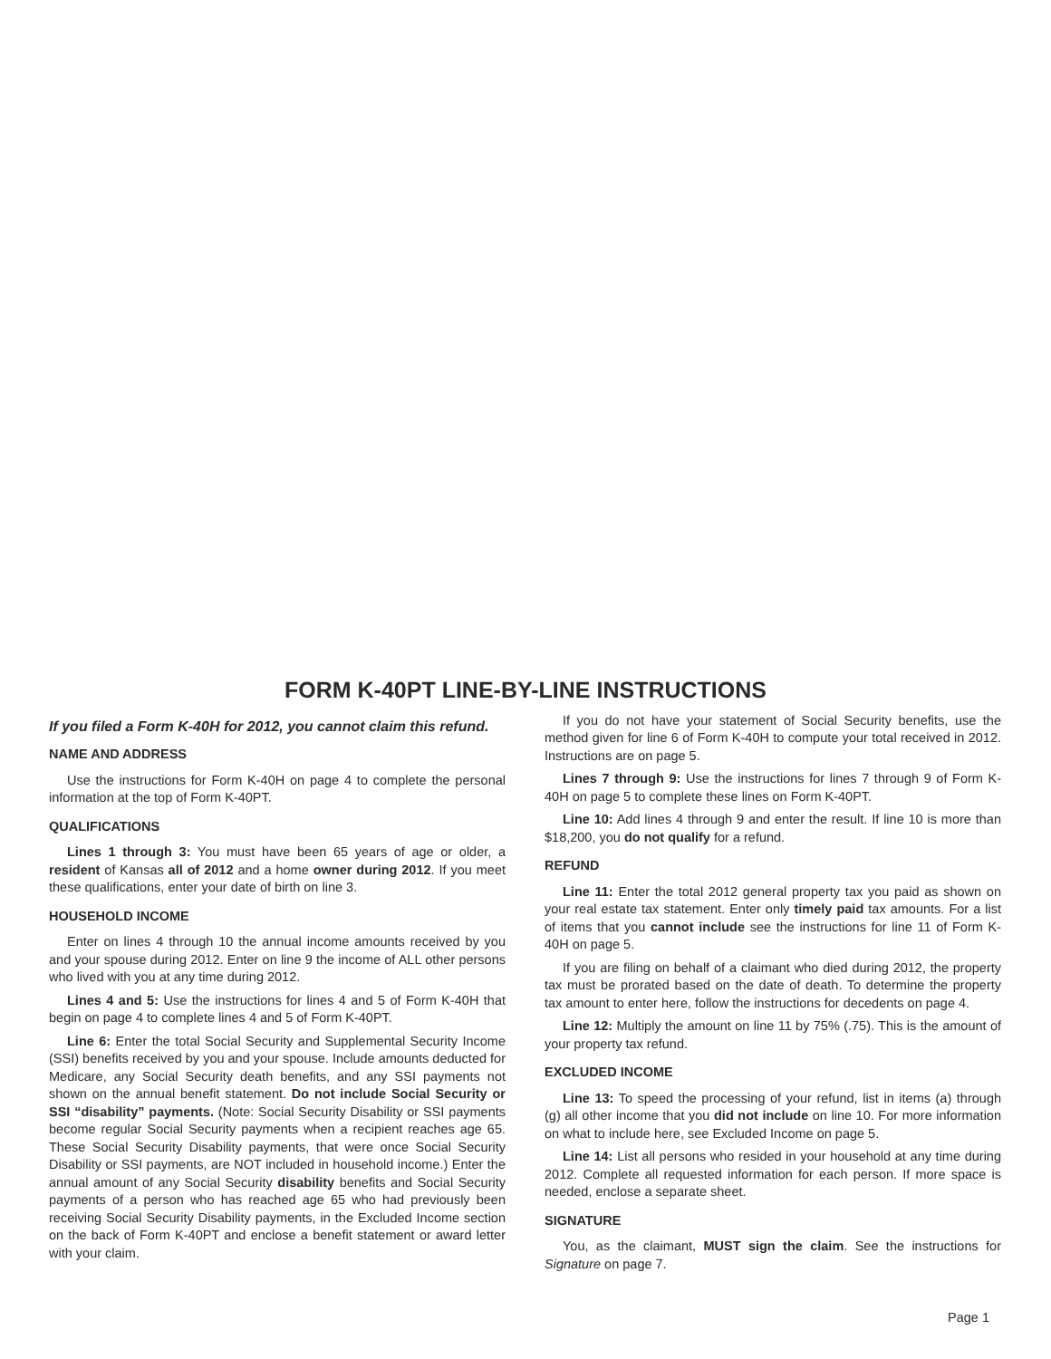FORM K-40PT LINE-BY-LINE INSTRUCTIONS
If you filed a Form K-40H for 2012, you cannot claim this refund.
NAME AND ADDRESS
Use the instructions for Form K-40H on page 4 to complete the personal information at the top of Form K-40PT.
QUALIFICATIONS
Lines 1 through 3: You must have been 65 years of age or older, a resident of Kansas all of 2012 and a home owner during 2012. If you meet these qualifications, enter your date of birth on line 3.
HOUSEHOLD INCOME
Enter on lines 4 through 10 the annual income amounts received by you and your spouse during 2012. Enter on line 9 the income of ALL other persons who lived with you at any time during 2012.
Lines 4 and 5: Use the instructions for lines 4 and 5 of Form K-40H that begin on page 4 to complete lines 4 and 5 of Form K-40PT.
Line 6: Enter the total Social Security and Supplemental Security Income (SSI) benefits received by you and your spouse. Include amounts deducted for Medicare, any Social Security death benefits, and any SSI payments not shown on the annual benefit statement. Do not include Social Security or SSI “disability” payments. (Note: Social Security Disability or SSI payments become regular Social Security payments when a recipient reaches age 65. These Social Security Disability payments, that were once Social Security Disability or SSI payments, are NOT included in household income.) Enter the annual amount of any Social Security disability benefits and Social Security payments of a person who has reached age 65 who had previously been receiving Social Security Disability payments, in the Excluded Income section on the back of Form K-40PT and enclose a benefit statement or award letter with your claim.
If you do not have your statement of Social Security benefits, use the method given for line 6 of Form K-40H to compute your total received in 2012. Instructions are on page 5.
Lines 7 through 9: Use the instructions for lines 7 through 9 of Form K-40H on page 5 to complete these lines on Form K-40PT.
Line 10: Add lines 4 through 9 and enter the result. If line 10 is more than $18,200, you do not qualify for a refund.
REFUND
Line 11: Enter the total 2012 general property tax you paid as shown on your real estate tax statement. Enter only timely paid tax amounts. For a list of items that you cannot include see the instructions for line 11 of Form K-40H on page 5.
If you are filing on behalf of a claimant who died during 2012, the property tax must be prorated based on the date of death. To determine the property tax amount to enter here, follow the instructions for decedents on page 4.
Line 12: Multiply the amount on line 11 by 75% (.75). This is the amount of your property tax refund.
EXCLUDED INCOME
Line 13: To speed the processing of your refund, list in items (a) through (g) all other income that you did not include on line 10. For more information on what to include here, see Excluded Income on page 5.
Line 14: List all persons who resided in your household at any time during 2012. Complete all requested information for each person. If more space is needed, enclose a separate sheet.
SIGNATURE
You, as the claimant, MUST sign the claim. See the instructions for Signature on page 7.
Page 1